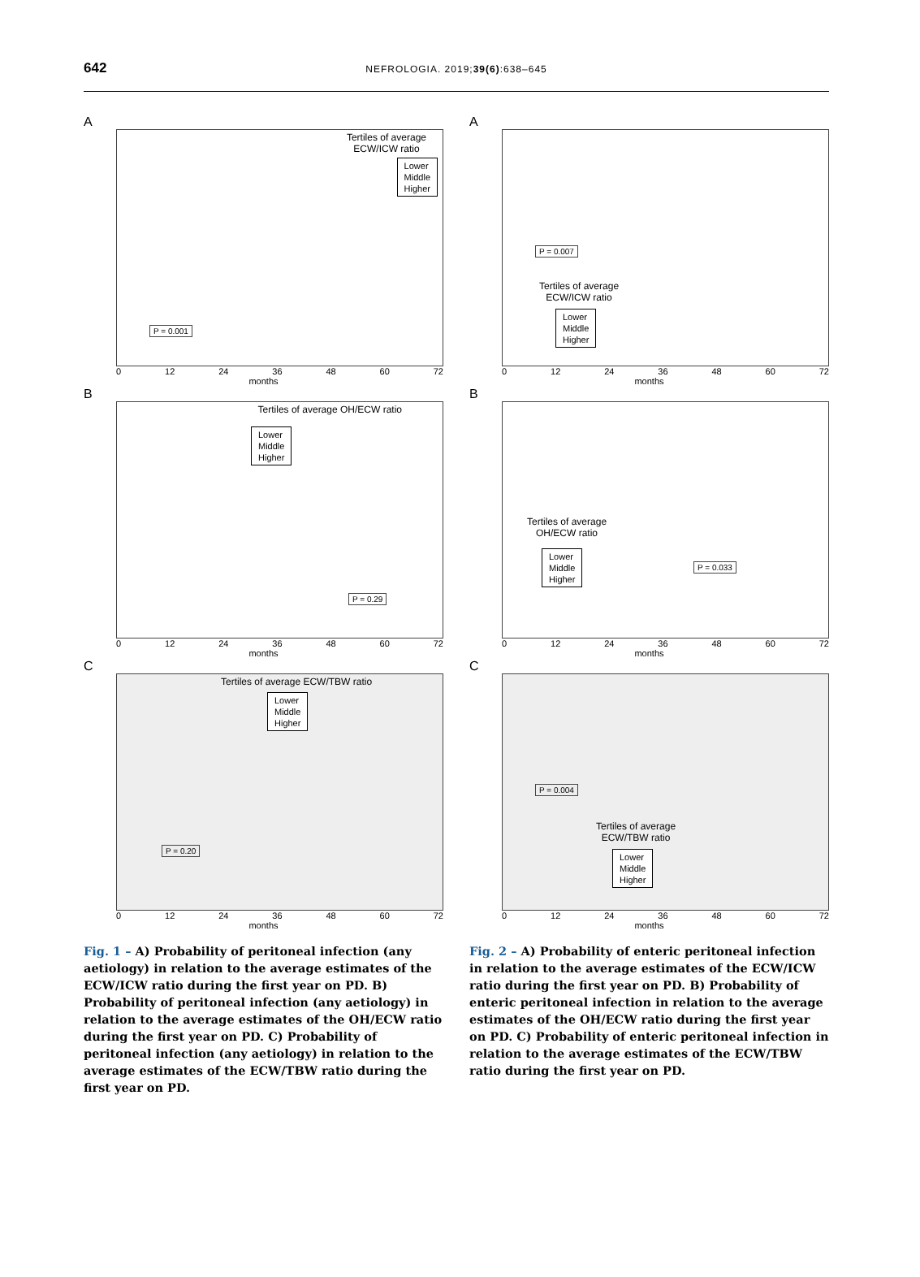642
NEFROLOGIA. 2019;39(6):638–645
A
Tertiles of average
ECW/ICW ratio
Lower
Middle
Higher
P = 0.001
0 12 24 36 48 60 72
months
B
Tertiles of average OH/ECW ratio
Lower
Middle
Higher
P = 0.29
0 12 24 36 48 60 72
months
C
Tertiles of average ECW/TBW ratio
Lower
Middle
Higher
P = 0.20
0 12 24 36 48 60 72
months
Fig. 1 – A) Probability of peritoneal infection (any aetiology) in relation to the average estimates of the ECW/ICW ratio during the first year on PD. B) Probability of peritoneal infection (any aetiology) in relation to the average estimates of the OH/ECW ratio during the first year on PD. C) Probability of peritoneal infection (any aetiology) in relation to the average estimates of the ECW/TBW ratio during the first year on PD.
A
Tertiles of average
ECW/ICW ratio
Lower
Middle
Higher
P = 0.007
0 12 24 36 48 60 72
months
B
Tertiles of average
OH/ECW ratio
Lower
Middle
Higher
P = 0.033
0 12 24 36 48 60 72
months
C
Tertiles of average
ECW/TBW ratio
Lower
Middle
Higher
P = 0.004
0 12 24 36 48 60 72
months
Fig. 2 – A) Probability of enteric peritoneal infection in relation to the average estimates of the ECW/ICW ratio during the first year on PD. B) Probability of enteric peritoneal infection in relation to the average estimates of the OH/ECW ratio during the first year on PD. C) Probability of enteric peritoneal infection in relation to the average estimates of the ECW/TBW ratio during the first year on PD.